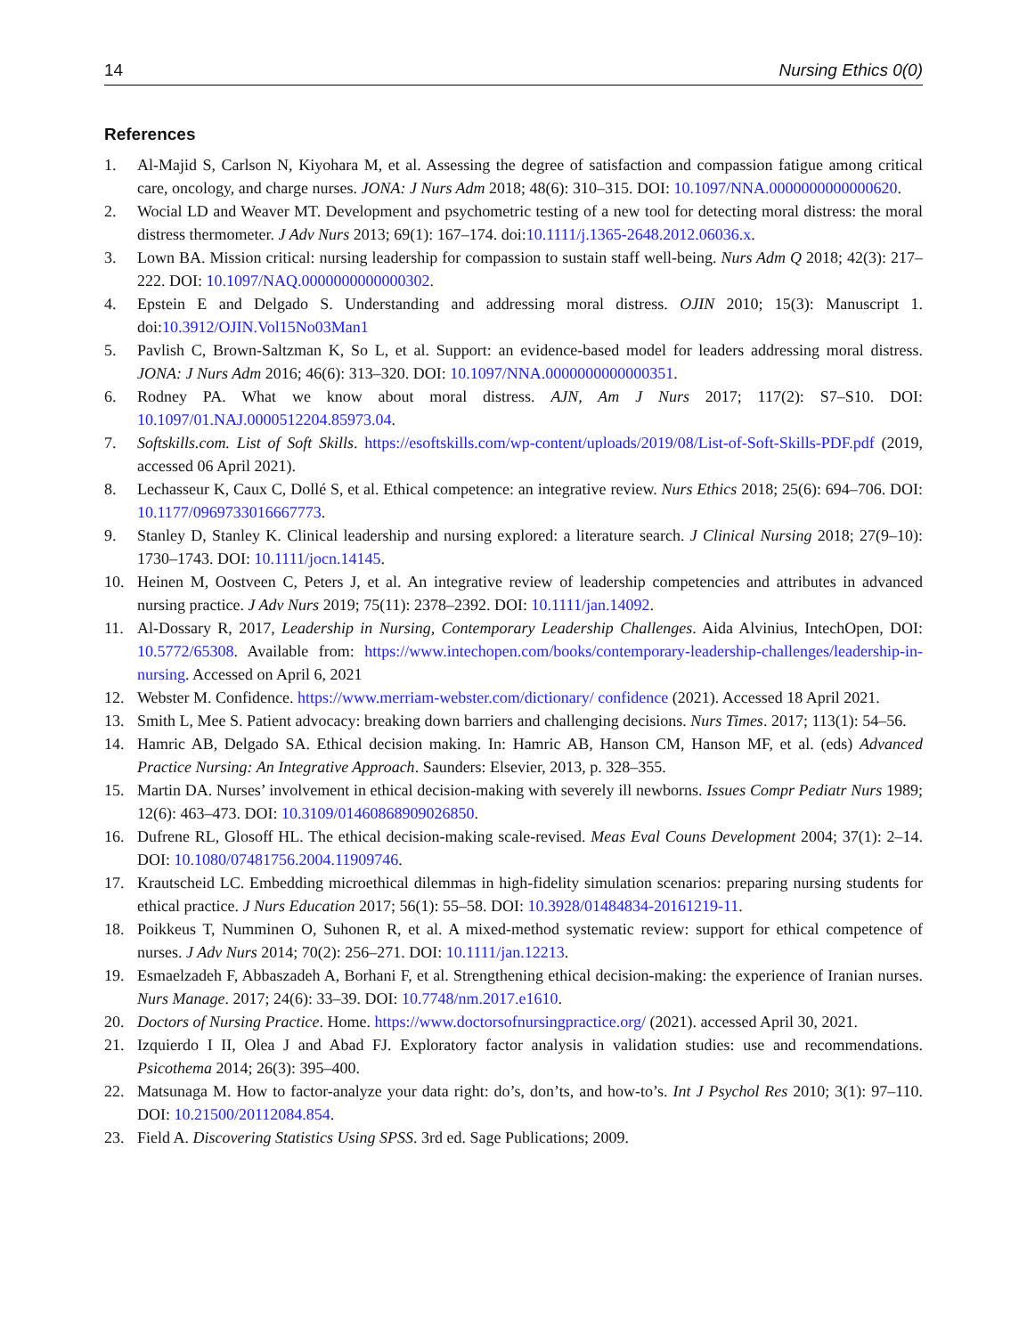14 Nursing Ethics 0(0)
References
1. Al-Majid S, Carlson N, Kiyohara M, et al. Assessing the degree of satisfaction and compassion fatigue among critical care, oncology, and charge nurses. JONA: J Nurs Adm 2018; 48(6): 310–315. DOI: 10.1097/NNA.0000000000000620.
2. Wocial LD and Weaver MT. Development and psychometric testing of a new tool for detecting moral distress: the moral distress thermometer. J Adv Nurs 2013; 69(1): 167–174. doi:10.1111/j.1365-2648.2012.06036.x.
3. Lown BA. Mission critical: nursing leadership for compassion to sustain staff well-being. Nurs Adm Q 2018; 42(3): 217–222. DOI: 10.1097/NAQ.0000000000000302.
4. Epstein E and Delgado S. Understanding and addressing moral distress. OJIN 2010; 15(3): Manuscript 1. doi:10.3912/OJIN.Vol15No03Man1
5. Pavlish C, Brown-Saltzman K, So L, et al. Support: an evidence-based model for leaders addressing moral distress. JONA: J Nurs Adm 2016; 46(6): 313–320. DOI: 10.1097/NNA.0000000000000351.
6. Rodney PA. What we know about moral distress. AJN, Am J Nurs 2017; 117(2): S7–S10. DOI: 10.1097/01.NAJ.0000512204.85973.04.
7. Softskills.com. List of Soft Skills. https://esoftskills.com/wp-content/uploads/2019/08/List-of-Soft-Skills-PDF.pdf (2019, accessed 06 April 2021).
8. Lechasseur K, Caux C, Dollé S, et al. Ethical competence: an integrative review. Nurs Ethics 2018; 25(6): 694–706. DOI: 10.1177/0969733016667773.
9. Stanley D, Stanley K. Clinical leadership and nursing explored: a literature search. J Clinical Nursing 2018; 27(9–10): 1730–1743. DOI: 10.1111/jocn.14145.
10. Heinen M, Oostveen C, Peters J, et al. An integrative review of leadership competencies and attributes in advanced nursing practice. J Adv Nurs 2019; 75(11): 2378–2392. DOI: 10.1111/jan.14092.
11. Al-Dossary R, 2017, Leadership in Nursing, Contemporary Leadership Challenges. Aida Alvinius, IntechOpen, DOI: 10.5772/65308. Available from: https://www.intechopen.com/books/contemporary-leadership-challenges/leadership-in-nursing. Accessed on April 6, 2021
12. Webster M. Confidence. https://www.merriam-webster.com/dictionary/ confidence (2021). Accessed 18 April 2021.
13. Smith L, Mee S. Patient advocacy: breaking down barriers and challenging decisions. Nurs Times. 2017; 113(1): 54–56.
14. Hamric AB, Delgado SA. Ethical decision making. In: Hamric AB, Hanson CM, Hanson MF, et al. (eds) Advanced Practice Nursing: An Integrative Approach. Saunders: Elsevier, 2013, p. 328–355.
15. Martin DA. Nurses’ involvement in ethical decision-making with severely ill newborns. Issues Compr Pediatr Nurs 1989; 12(6): 463–473. DOI: 10.3109/01460868909026850.
16. Dufrene RL, Glosoff HL. The ethical decision-making scale-revised. Meas Eval Couns Development 2004; 37(1): 2–14. DOI: 10.1080/07481756.2004.11909746.
17. Krautscheid LC. Embedding microethical dilemmas in high-fidelity simulation scenarios: preparing nursing students for ethical practice. J Nurs Education 2017; 56(1): 55–58. DOI: 10.3928/01484834-20161219-11.
18. Poikkeus T, Numminen O, Suhonen R, et al. A mixed-method systematic review: support for ethical competence of nurses. J Adv Nurs 2014; 70(2): 256–271. DOI: 10.1111/jan.12213.
19. Esmaelzadeh F, Abbaszadeh A, Borhani F, et al. Strengthening ethical decision-making: the experience of Iranian nurses. Nurs Manage. 2017; 24(6): 33–39. DOI: 10.7748/nm.2017.e1610.
20. Doctors of Nursing Practice. Home. https://www.doctorsofnursingpractice.org/ (2021). accessed April 30, 2021.
21. Izquierdo I II, Olea J and Abad FJ. Exploratory factor analysis in validation studies: use and recommendations. Psicothema 2014; 26(3): 395–400.
22. Matsunaga M. How to factor-analyze your data right: do’s, don’ts, and how-to’s. Int J Psychol Res 2010; 3(1): 97–110. DOI: 10.21500/20112084.854.
23. Field A. Discovering Statistics Using SPSS. 3rd ed. Sage Publications; 2009.